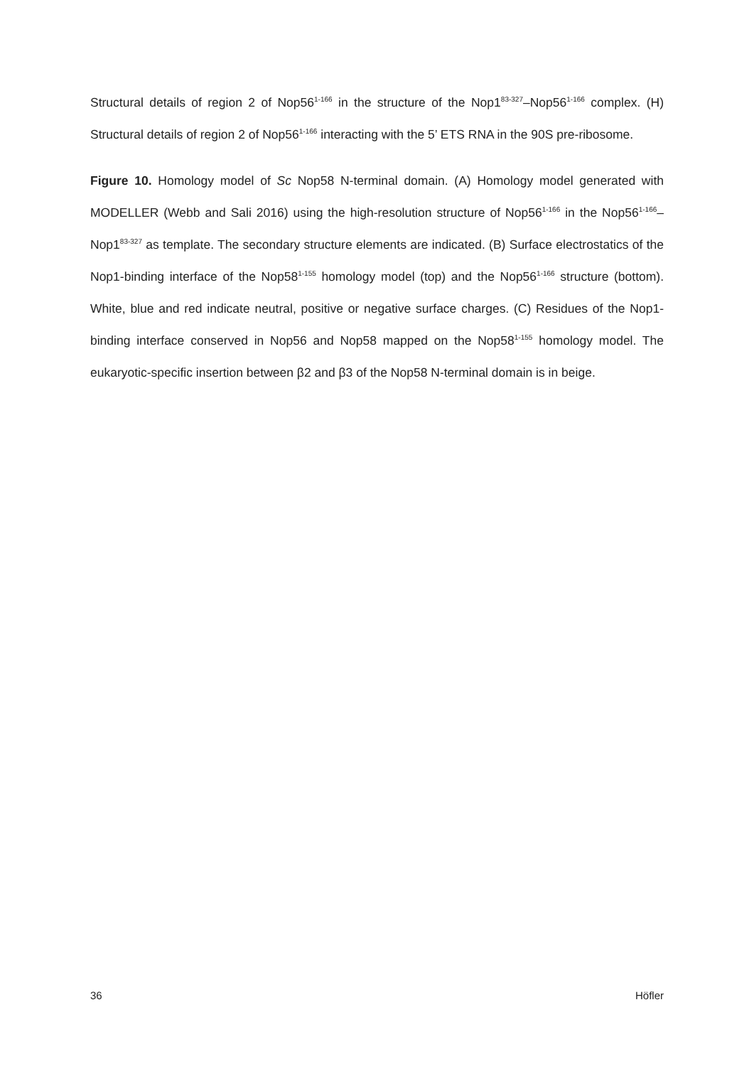Structural details of region 2 of Nop56<sup>1-166</sup> in the structure of the Nop1<sup>83-327</sup>–Nop56<sup>1-166</sup> complex. (H) Structural details of region 2 of Nop56<sup>1-166</sup> interacting with the 5’ ETS RNA in the 90S pre-ribosome.
Figure 10. Homology model of Sc Nop58 N-terminal domain. (A) Homology model generated with MODELLER (Webb and Sali 2016) using the high-resolution structure of Nop56<sup>1-166</sup> in the Nop56<sup>1-166</sup>–Nop1<sup>83-327</sup> as template. The secondary structure elements are indicated. (B) Surface electrostatics of the Nop1-binding interface of the Nop58<sup>1-155</sup> homology model (top) and the Nop56<sup>1-166</sup> structure (bottom). White, blue and red indicate neutral, positive or negative surface charges. (C) Residues of the Nop1-binding interface conserved in Nop56 and Nop58 mapped on the Nop58<sup>1-155</sup> homology model. The eukaryotic-specific insertion between β2 and β3 of the Nop58 N-terminal domain is in beige.
36 Höfler